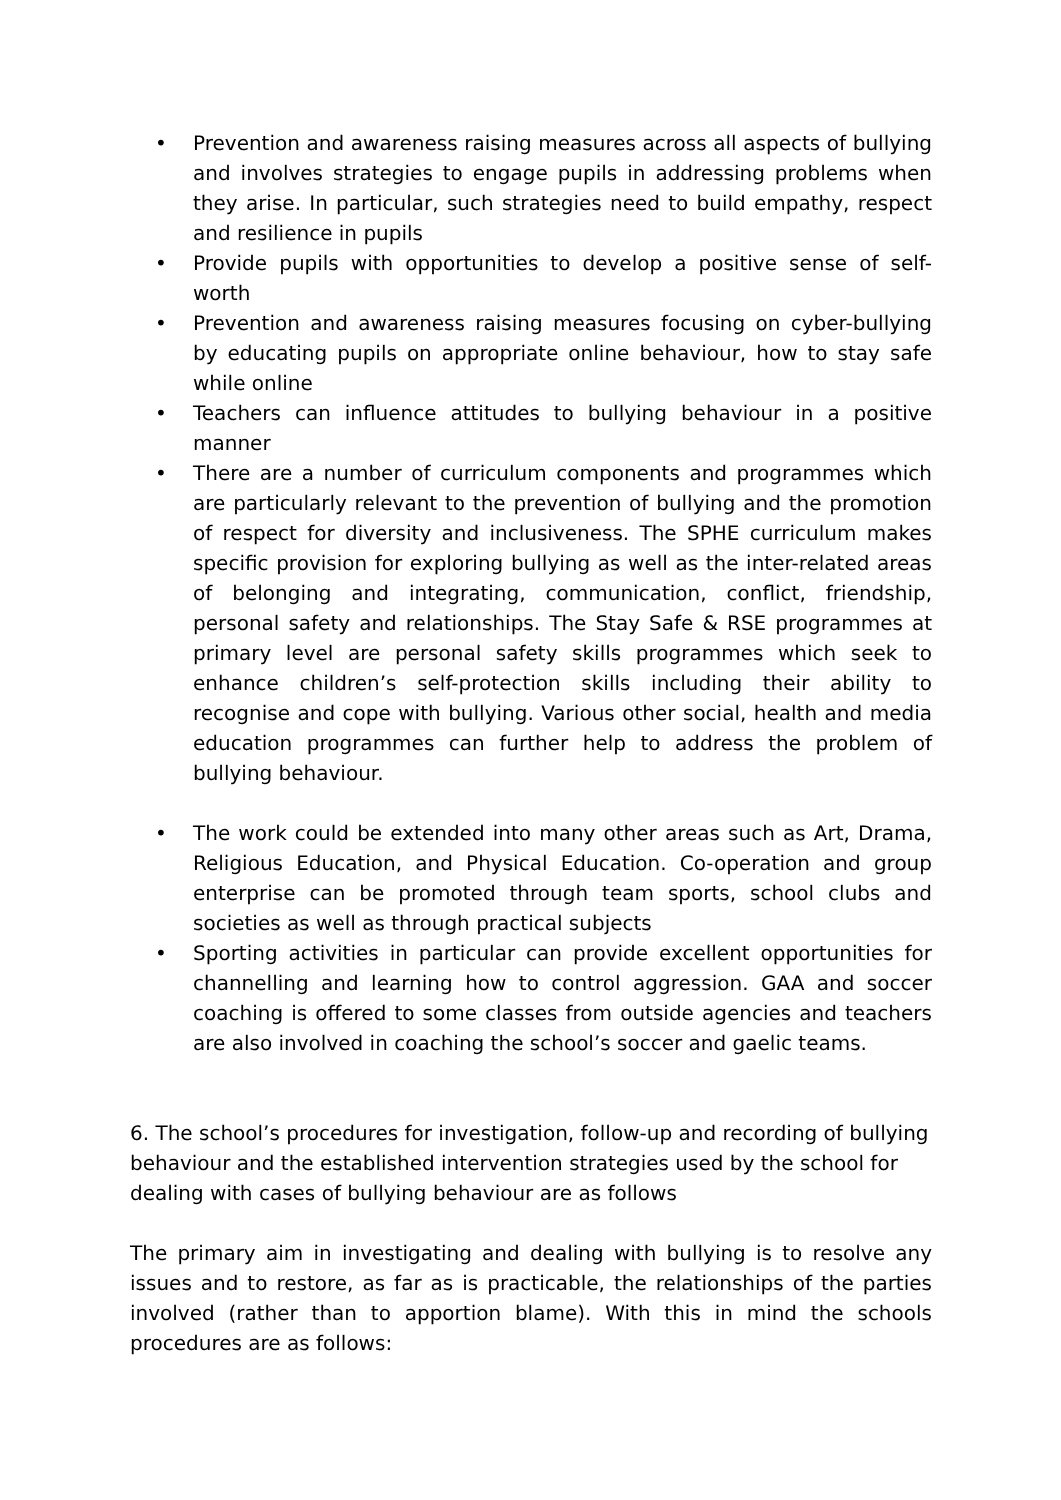• Prevention and awareness raising measures across all aspects of bullying and involves strategies to engage pupils in addressing problems when they arise. In particular, such strategies need to build empathy, respect and resilience in pupils
• Provide pupils with opportunities to develop a positive sense of self-worth
• Prevention and awareness raising measures focusing on cyber-bullying by educating pupils on appropriate online behaviour, how to stay safe while online
• Teachers can influence attitudes to bullying behaviour in a positive manner
• There are a number of curriculum components and programmes which are particularly relevant to the prevention of bullying and the promotion of respect for diversity and inclusiveness. The SPHE curriculum makes specific provision for exploring bullying as well as the inter-related areas of belonging and integrating, communication, conflict, friendship, personal safety and relationships. The Stay Safe & RSE programmes at primary level are personal safety skills programmes which seek to enhance children’s self-protection skills including their ability to recognise and cope with bullying. Various other social, health and media education programmes can further help to address the problem of bullying behaviour.
• The work could be extended into many other areas such as Art, Drama, Religious Education, and Physical Education. Co-operation and group enterprise can be promoted through team sports, school clubs and societies as well as through practical subjects
• Sporting activities in particular can provide excellent opportunities for channelling and learning how to control aggression. GAA and soccer coaching is offered to some classes from outside agencies and teachers are also involved in coaching the school’s soccer and gaelic teams.
6. The school’s procedures for investigation, follow-up and recording of bullying behaviour and the established intervention strategies used by the school for dealing with cases of bullying behaviour are as follows
The primary aim in investigating and dealing with bullying is to resolve any issues and to restore, as far as is practicable, the relationships of the parties involved (rather than to apportion blame). With this in mind the schools procedures are as follows: